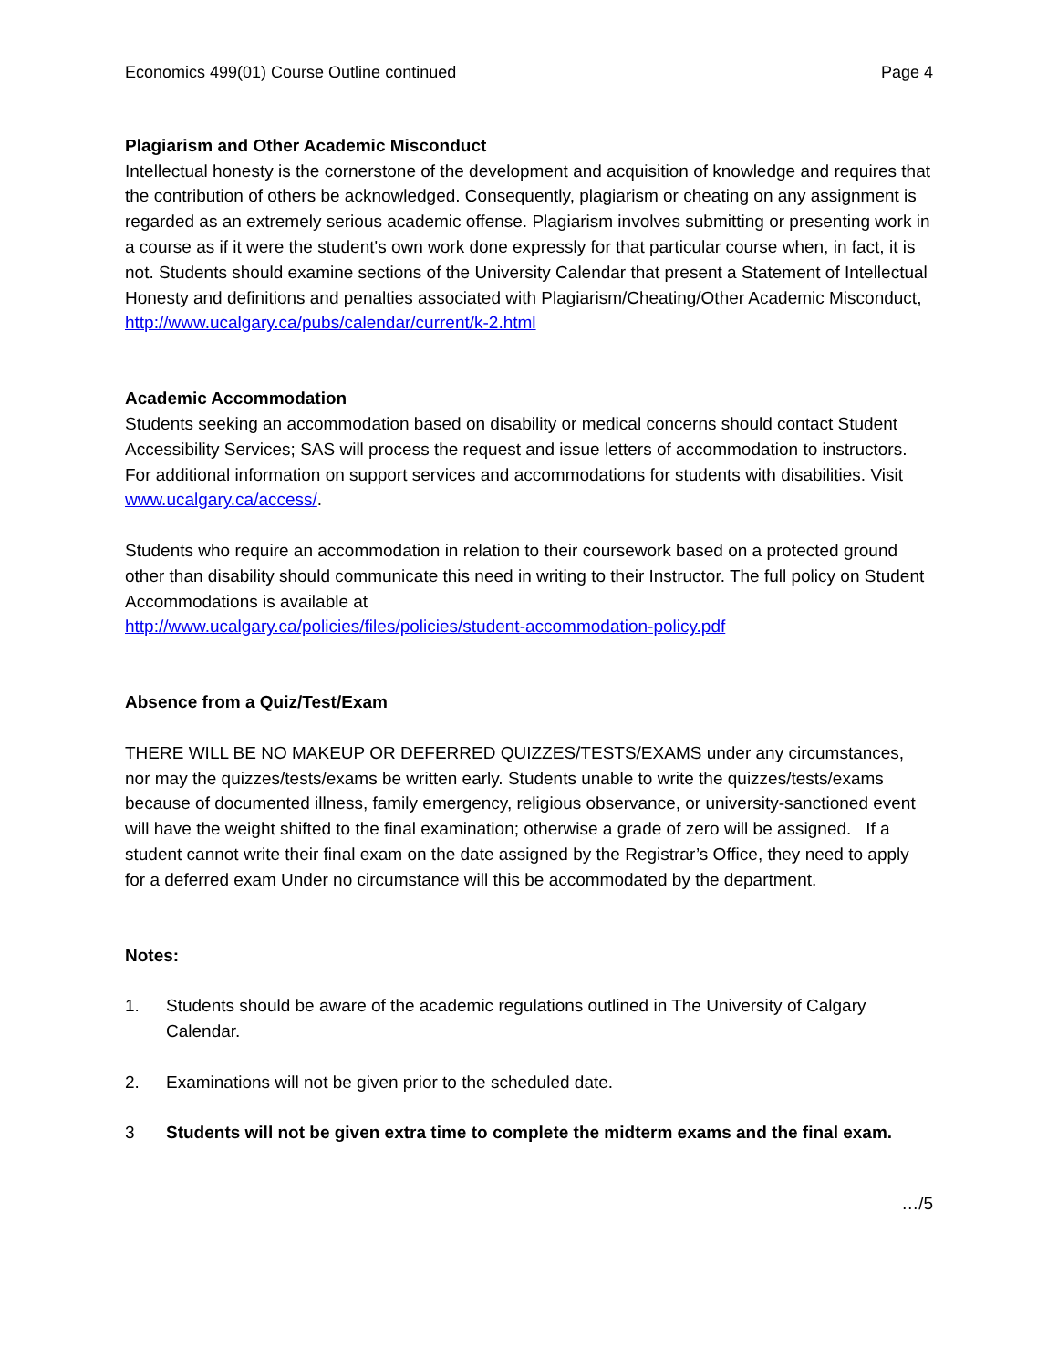Economics 499(01) Course Outline continued Page 4
Plagiarism and Other Academic Misconduct
Intellectual honesty is the cornerstone of the development and acquisition of knowledge and requires that the contribution of others be acknowledged. Consequently, plagiarism or cheating on any assignment is regarded as an extremely serious academic offense. Plagiarism involves submitting or presenting work in a course as if it were the student's own work done expressly for that particular course when, in fact, it is not. Students should examine sections of the University Calendar that present a Statement of Intellectual Honesty and definitions and penalties associated with Plagiarism/Cheating/Other Academic Misconduct, http://www.ucalgary.ca/pubs/calendar/current/k-2.html
Academic Accommodation
Students seeking an accommodation based on disability or medical concerns should contact Student Accessibility Services; SAS will process the request and issue letters of accommodation to instructors. For additional information on support services and accommodations for students with disabilities. Visit www.ucalgary.ca/access/.
Students who require an accommodation in relation to their coursework based on a protected ground other than disability should communicate this need in writing to their Instructor. The full policy on Student Accommodations is available at
http://www.ucalgary.ca/policies/files/policies/student-accommodation-policy.pdf
Absence from a Quiz/Test/Exam
THERE WILL BE NO MAKEUP OR DEFERRED QUIZZES/TESTS/EXAMS under any circumstances, nor may the quizzes/tests/exams be written early. Students unable to write the quizzes/tests/exams because of documented illness, family emergency, religious observance, or university-sanctioned event will have the weight shifted to the final examination; otherwise a grade of zero will be assigned. If a student cannot write their final exam on the date assigned by the Registrar’s Office, they need to apply for a deferred exam Under no circumstance will this be accommodated by the department.
Notes:
1. Students should be aware of the academic regulations outlined in The University of Calgary Calendar.
2. Examinations will not be given prior to the scheduled date.
3 Students will not be given extra time to complete the midterm exams and the final exam.
…/5